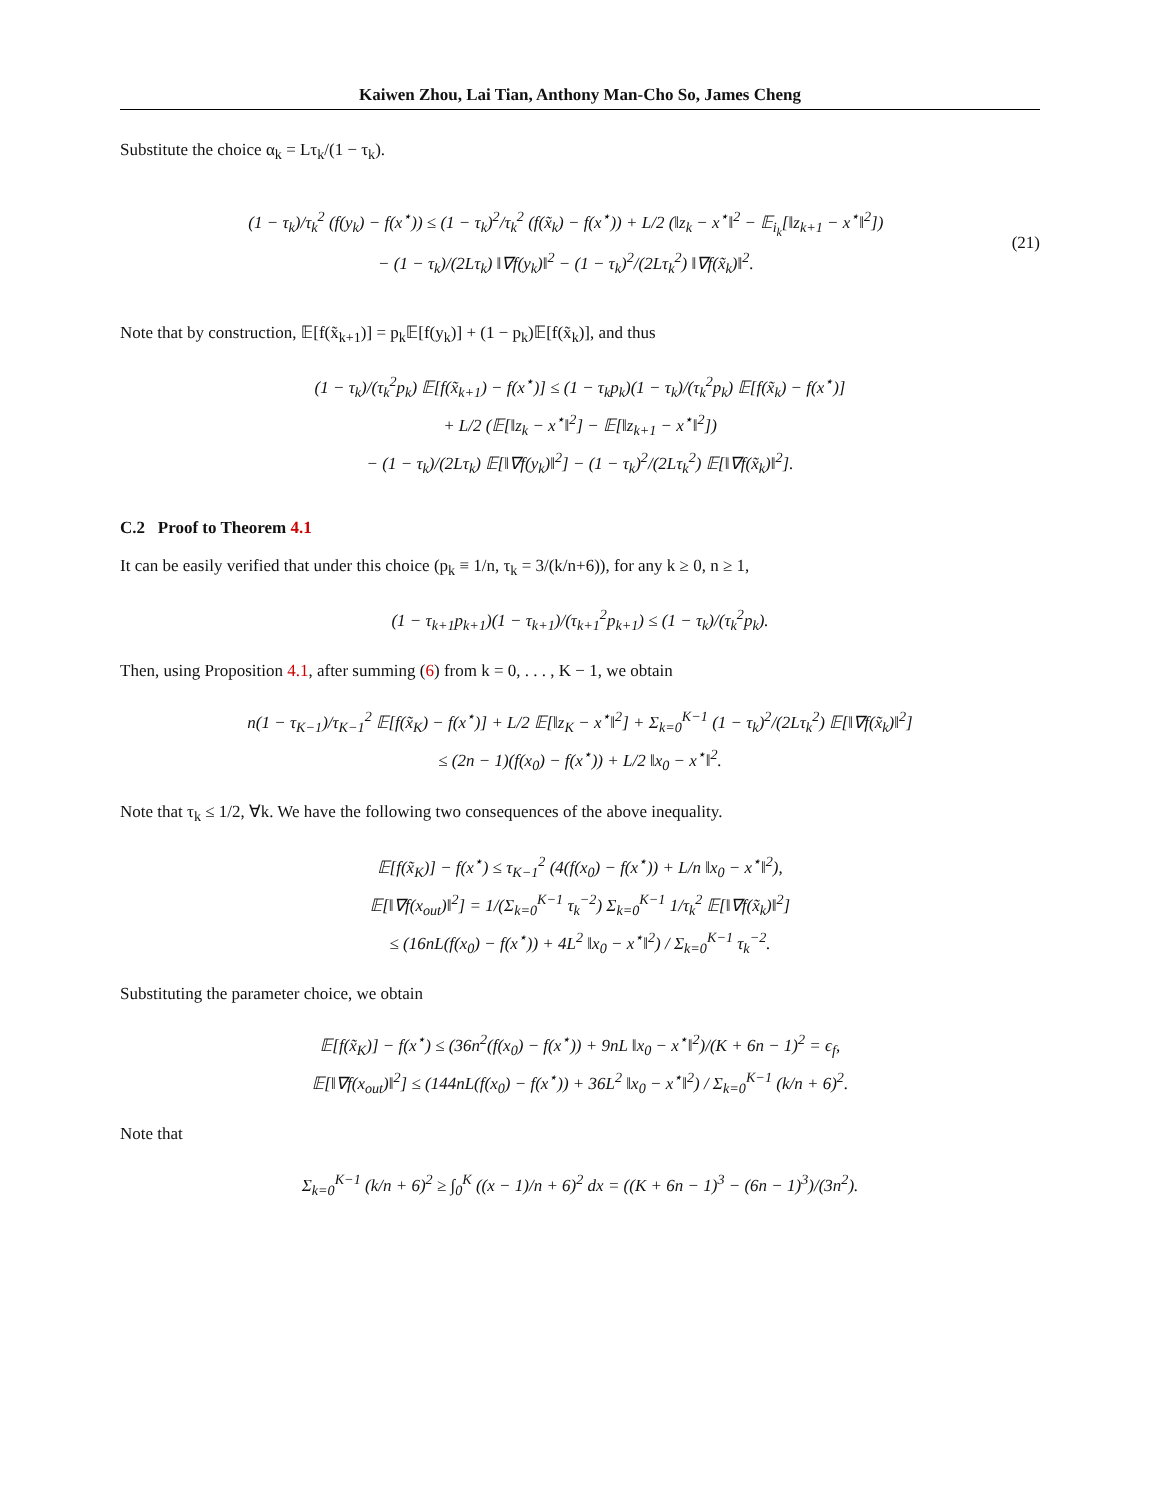Kaiwen Zhou, Lai Tian, Anthony Man-Cho So, James Cheng
Substitute the choice α<sub>k</sub> = Lτ<sub>k</sub>/(1 − τ<sub>k</sub>).
(1 − τ<sub>k</sub>)/τ<sub>k</sub><sup>2</sup> (f(y<sub>k</sub>) − f(x<sup>⋆</sup>)) ≤ (1 − τ<sub>k</sub>)<sup>2</sup>/τ<sub>k</sub><sup>2</sup> (f(x̃<sub>k</sub>) − f(x<sup>⋆</sup>)) + L/2 (‖z<sub>k</sub> − x<sup>⋆</sup>‖<sup>2</sup> − 𝔼<sub>i<sub>k</sub></sub>[‖z<sub>k+1</sub> − x<sup>⋆</sup>‖<sup>2</sup>])
− (1 − τ<sub>k</sub>)/(2Lτ<sub>k</sub>) ‖∇f(y<sub>k</sub>)‖<sup>2</sup> − (1 − τ<sub>k</sub>)<sup>2</sup>/(2Lτ<sub>k</sub><sup>2</sup>) ‖∇f(x̃<sub>k</sub>)‖<sup>2</sup>.
(21)
Note that by construction, 𝔼[f(x̃<sub>k+1</sub>)] = p<sub>k</sub>𝔼[f(y<sub>k</sub>)] + (1 − p<sub>k</sub>)𝔼[f(x̃<sub>k</sub>)], and thus
(1 − τ<sub>k</sub>)/(τ<sub>k</sub><sup>2</sup>p<sub>k</sub>) 𝔼[f(x̃<sub>k+1</sub>) − f(x<sup>⋆</sup>)] ≤ (1 − τ<sub>k</sub>p<sub>k</sub>)(1 − τ<sub>k</sub>)/(τ<sub>k</sub><sup>2</sup>p<sub>k</sub>) 𝔼[f(x̃<sub>k</sub>) − f(x<sup>⋆</sup>)]
+ L/2 (𝔼[‖z<sub>k</sub> − x<sup>⋆</sup>‖<sup>2</sup>] − 𝔼[‖z<sub>k+1</sub> − x<sup>⋆</sup>‖<sup>2</sup>])
− (1 − τ<sub>k</sub>)/(2Lτ<sub>k</sub>) 𝔼[‖∇f(y<sub>k</sub>)‖<sup>2</sup>] − (1 − τ<sub>k</sub>)<sup>2</sup>/(2Lτ<sub>k</sub><sup>2</sup>) 𝔼[‖∇f(x̃<sub>k</sub>)‖<sup>2</sup>].
C.2 Proof to Theorem 4.1
It can be easily verified that under this choice (p<sub>k</sub> ≡ 1/n, τ<sub>k</sub> = 3/(k/n+6)), for any k ≥ 0, n ≥ 1,
(1 − τ<sub>k+1</sub>p<sub>k+1</sub>)(1 − τ<sub>k+1</sub>)/(τ<sub>k+1</sub><sup>2</sup>p<sub>k+1</sub>) ≤ (1 − τ<sub>k</sub>)/(τ<sub>k</sub><sup>2</sup>p<sub>k</sub>).
Then, using Proposition 4.1, after summing (6) from k = 0, . . . , K − 1, we obtain
n(1 − τ<sub>K−1</sub>)/τ<sub>K−1</sub><sup>2</sup> 𝔼[f(x̃<sub>K</sub>) − f(x<sup>⋆</sup>)] + L/2 𝔼[‖z<sub>K</sub> − x<sup>⋆</sup>‖<sup>2</sup>] + Σ<sub>k=0</sub><sup>K−1</sup> (1 − τ<sub>k</sub>)<sup>2</sup>/(2Lτ<sub>k</sub><sup>2</sup>) 𝔼[‖∇f(x̃<sub>k</sub>)‖<sup>2</sup>]
≤ (2n − 1)(f(x<sub>0</sub>) − f(x<sup>⋆</sup>)) + L/2 ‖x<sub>0</sub> − x<sup>⋆</sup>‖<sup>2</sup>.
Note that τ<sub>k</sub> ≤ 1/2, ∀k. We have the following two consequences of the above inequality.
𝔼[f(x̃<sub>K</sub>)] − f(x<sup>⋆</sup>) ≤ τ<sub>K−1</sub><sup>2</sup> (4(f(x<sub>0</sub>) − f(x<sup>⋆</sup>)) + L/n ‖x<sub>0</sub> − x<sup>⋆</sup>‖<sup>2</sup>),
𝔼[‖∇f(x<sub>out</sub>)‖<sup>2</sup>] = 1/(Σ<sub>k=0</sub><sup>K−1</sup> τ<sub>k</sub><sup>−2</sup>) Σ<sub>k=0</sub><sup>K−1</sup> 1/τ<sub>k</sub><sup>2</sup> 𝔼[‖∇f(x̃<sub>k</sub>)‖<sup>2</sup>]
≤ (16nL(f(x<sub>0</sub>) − f(x<sup>⋆</sup>)) + 4L<sup>2</sup> ‖x<sub>0</sub> − x<sup>⋆</sup>‖<sup>2</sup>) / Σ<sub>k=0</sub><sup>K−1</sup> τ<sub>k</sub><sup>−2</sup>.
Substituting the parameter choice, we obtain
𝔼[f(x̃<sub>K</sub>)] − f(x<sup>⋆</sup>) ≤ (36n<sup>2</sup>(f(x<sub>0</sub>) − f(x<sup>⋆</sup>)) + 9nL ‖x<sub>0</sub> − x<sup>⋆</sup>‖<sup>2</sup>)/(K + 6n − 1)<sup>2</sup> = ϵ<sub>f</sub>,
𝔼[‖∇f(x<sub>out</sub>)‖<sup>2</sup>] ≤ (144nL(f(x<sub>0</sub>) − f(x<sup>⋆</sup>)) + 36L<sup>2</sup> ‖x<sub>0</sub> − x<sup>⋆</sup>‖<sup>2</sup>) / Σ<sub>k=0</sub><sup>K−1</sup> (k/n + 6)<sup>2</sup>.
Note that
Σ<sub>k=0</sub><sup>K−1</sup> (k/n + 6)<sup>2</sup> ≥ ∫<sub>0</sub><sup>K</sup> ((x − 1)/n + 6)<sup>2</sup> dx = ((K + 6n − 1)<sup>3</sup> − (6n − 1)<sup>3</sup>)/(3n<sup>2</sup>).